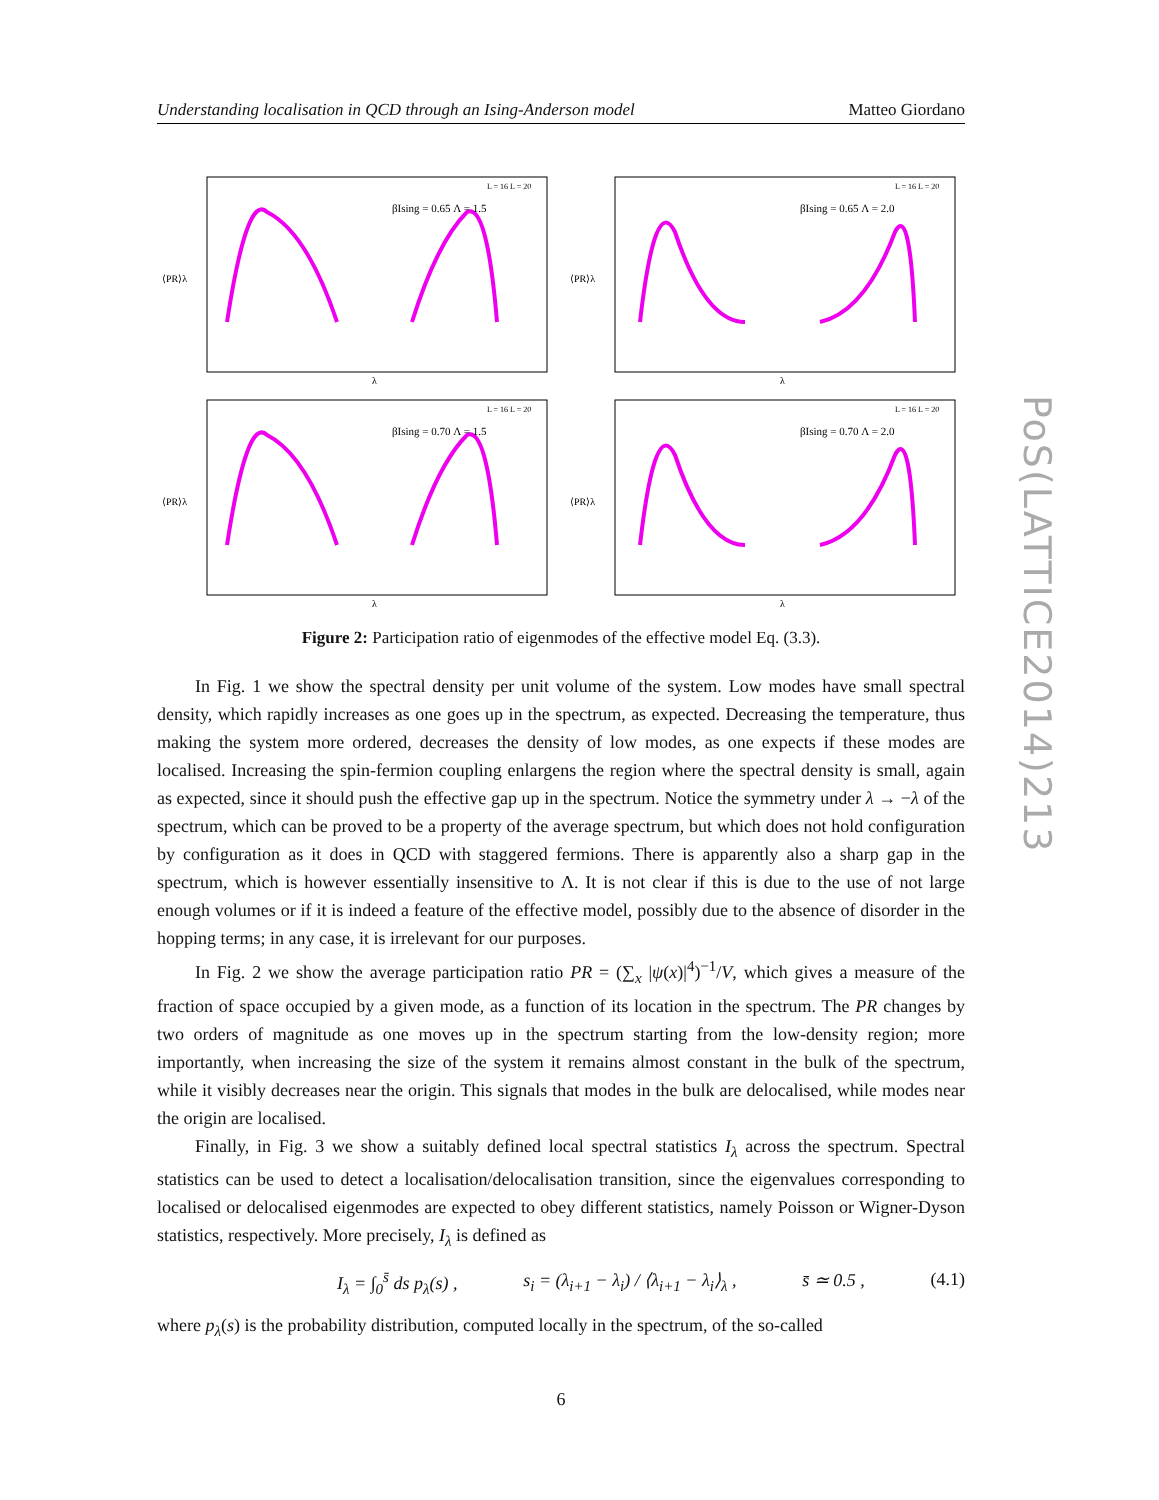Understanding localisation in QCD through an Ising-Anderson model Matteo Giordano
βIsing = 0.65 Λ = 1.5
⟨PR⟩λ
λ
L = 16 L = 20
βIsing = 0.65 Λ = 2.0
⟨PR⟩λ
λ
L = 16 L = 20
βIsing = 0.70 Λ = 1.5
⟨PR⟩λ
λ
L = 16 L = 20
βIsing = 0.70 Λ = 2.0
⟨PR⟩λ
λ
L = 16 L = 20
Figure 2: Participation ratio of eigenmodes of the effective model Eq. (3.3).
In Fig. 1 we show the spectral density per unit volume of the system. Low modes have small spectral density, which rapidly increases as one goes up in the spectrum, as expected. Decreasing the temperature, thus making the system more ordered, decreases the density of low modes, as one expects if these modes are localised. Increasing the spin-fermion coupling enlargens the region where the spectral density is small, again as expected, since it should push the effective gap up in the spectrum. Notice the symmetry under λ → −λ of the spectrum, which can be proved to be a property of the average spectrum, but which does not hold configuration by configuration as it does in QCD with staggered fermions. There is apparently also a sharp gap in the spectrum, which is however essentially insensitive to Λ. It is not clear if this is due to the use of not large enough volumes or if it is indeed a feature of the effective model, possibly due to the absence of disorder in the hopping terms; in any case, it is irrelevant for our purposes.
In Fig. 2 we show the average participation ratio PR = (∑<sub>x</sub> |ψ(x)|<sup>4</sup>)<sup>−1</sup>/V, which gives a measure of the fraction of space occupied by a given mode, as a function of its location in the spectrum. The PR changes by two orders of magnitude as one moves up in the spectrum starting from the low-density region; more importantly, when increasing the size of the system it remains almost constant in the bulk of the spectrum, while it visibly decreases near the origin. This signals that modes in the bulk are delocalised, while modes near the origin are localised.
Finally, in Fig. 3 we show a suitably defined local spectral statistics I<sub>λ</sub> across the spectrum. Spectral statistics can be used to detect a localisation/delocalisation transition, since the eigenvalues corresponding to localised or delocalised eigenmodes are expected to obey different statistics, namely Poisson or Wigner-Dyson statistics, respectively. More precisely, I<sub>λ</sub> is defined as
I<sub>λ</sub> = ∫<sub>0</sub><sup>s̄</sup> ds p<sub>λ</sub>(s) , s<sub>i</sub> = (λ<sub>i+1</sub> − λ<sub>i</sub>) / ⟨λ<sub>i+1</sub> − λ<sub>i</sub>⟩<sub>λ</sub> , s̄ ≃ 0.5 , (4.1)
where p<sub>λ</sub>(s) is the probability distribution, computed locally in the spectrum, of the so-called
6
PoS(LATTICE2014)213